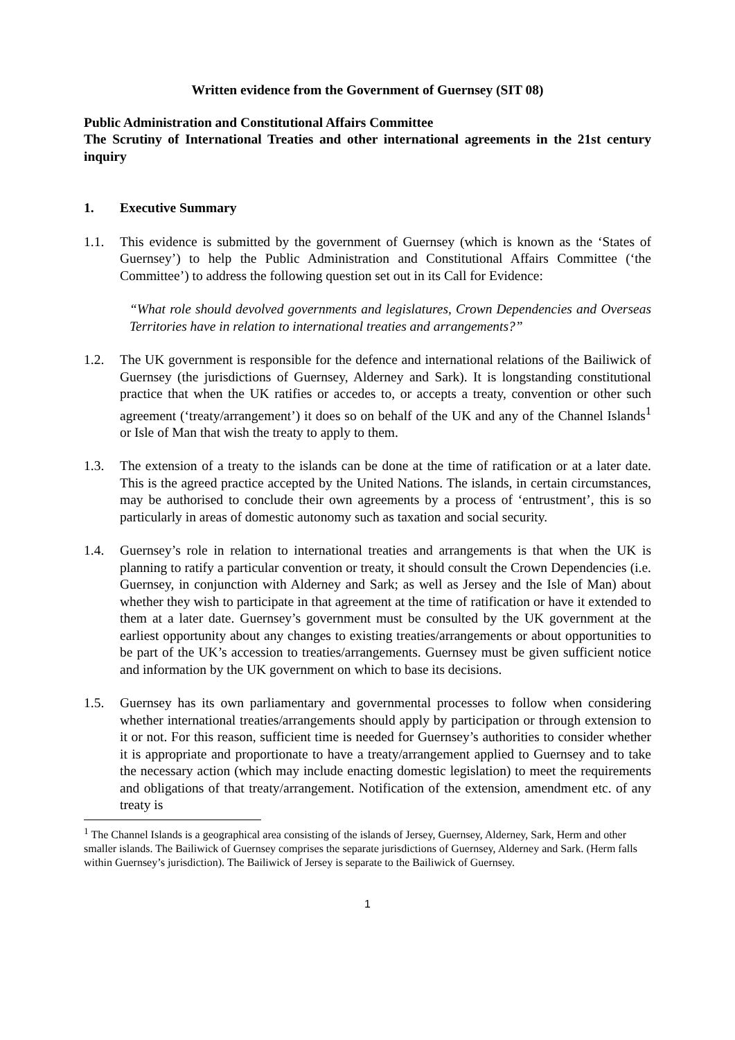Written evidence from the Government of Guernsey (SIT 08)
Public Administration and Constitutional Affairs Committee
The Scrutiny of International Treaties and other international agreements in the 21st century inquiry
1. Executive Summary
1.1. This evidence is submitted by the government of Guernsey (which is known as the ‘States of Guernsey’) to help the Public Administration and Constitutional Affairs Committee (‘the Committee’) to address the following question set out in its Call for Evidence:
“What role should devolved governments and legislatures, Crown Dependencies and Overseas Territories have in relation to international treaties and arrangements?”
1.2. The UK government is responsible for the defence and international relations of the Bailiwick of Guernsey (the jurisdictions of Guernsey, Alderney and Sark). It is longstanding constitutional practice that when the UK ratifies or accedes to, or accepts a treaty, convention or other such agreement (‘treaty/arrangement’) it does so on behalf of the UK and any of the Channel Islands<sup>1</sup> or Isle of Man that wish the treaty to apply to them.
1.3. The extension of a treaty to the islands can be done at the time of ratification or at a later date. This is the agreed practice accepted by the United Nations. The islands, in certain circumstances, may be authorised to conclude their own agreements by a process of ‘entrustment’, this is so particularly in areas of domestic autonomy such as taxation and social security.
1.4. Guernsey’s role in relation to international treaties and arrangements is that when the UK is planning to ratify a particular convention or treaty, it should consult the Crown Dependencies (i.e. Guernsey, in conjunction with Alderney and Sark; as well as Jersey and the Isle of Man) about whether they wish to participate in that agreement at the time of ratification or have it extended to them at a later date. Guernsey’s government must be consulted by the UK government at the earliest opportunity about any changes to existing treaties/arrangements or about opportunities to be part of the UK’s accession to treaties/arrangements. Guernsey must be given sufficient notice and information by the UK government on which to base its decisions.
1.5. Guernsey has its own parliamentary and governmental processes to follow when considering whether international treaties/arrangements should apply by participation or through extension to it or not. For this reason, sufficient time is needed for Guernsey’s authorities to consider whether it is appropriate and proportionate to have a treaty/arrangement applied to Guernsey and to take the necessary action (which may include enacting domestic legislation) to meet the requirements and obligations of that treaty/arrangement. Notification of the extension, amendment etc. of any treaty is
<sup>1</sup> The Channel Islands is a geographical area consisting of the islands of Jersey, Guernsey, Alderney, Sark, Herm and other smaller islands. The Bailiwick of Guernsey comprises the separate jurisdictions of Guernsey, Alderney and Sark. (Herm falls within Guernsey’s jurisdiction). The Bailiwick of Jersey is separate to the Bailiwick of Guernsey.
1